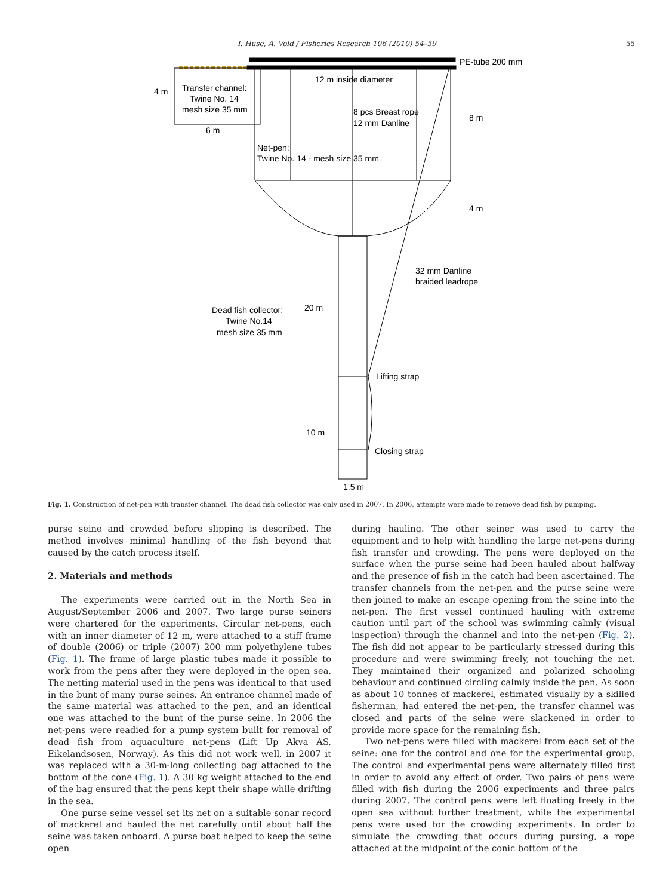I. Huse, A. Vold / Fisheries Research 106 (2010) 54–59 55
PE-tube 200 mm
12 m inside diameter
4 m
Transfer channel:
Twine No. 14
mesh size 35 mm
6 m
8 pcs Breast rope
12 mm Danline
8 m
Net-pen:
Twine No. 14 - mesh size 35 mm
4 m
32 mm Danline
braided leadrope
20 m
Dead fish collector:
Twine No.14
mesh size 35 mm
Lifting strap
10 m
Closing strap
1,5 m
Fig. 1. Construction of net-pen with transfer channel. The dead fish collector was only used in 2007. In 2006, attempts were made to remove dead fish by pumping.
purse seine and crowded before slipping is described. The method involves minimal handling of the fish beyond that caused by the catch process itself.
2. Materials and methods
The experiments were carried out in the North Sea in August/September 2006 and 2007. Two large purse seiners were chartered for the experiments. Circular net-pens, each with an inner diameter of 12 m, were attached to a stiff frame of double (2006) or triple (2007) 200 mm polyethylene tubes (Fig. 1). The frame of large plastic tubes made it possible to work from the pens after they were deployed in the open sea. The netting material used in the pens was identical to that used in the bunt of many purse seines. An entrance channel made of the same material was attached to the pen, and an identical one was attached to the bunt of the purse seine. In 2006 the net-pens were readied for a pump system built for removal of dead fish from aquaculture net-pens (Lift Up Akva AS, Eikelandsosen, Norway). As this did not work well, in 2007 it was replaced with a 30-m-long collecting bag attached to the bottom of the cone (Fig. 1). A 30 kg weight attached to the end of the bag ensured that the pens kept their shape while drifting in the sea.
One purse seine vessel set its net on a suitable sonar record of mackerel and hauled the net carefully until about half the seine was taken onboard. A purse boat helped to keep the seine open
during hauling. The other seiner was used to carry the equipment and to help with handling the large net-pens during fish transfer and crowding. The pens were deployed on the surface when the purse seine had been hauled about halfway and the presence of fish in the catch had been ascertained. The transfer channels from the net-pen and the purse seine were then joined to make an escape opening from the seine into the net-pen. The first vessel continued hauling with extreme caution until part of the school was swimming calmly (visual inspection) through the channel and into the net-pen (Fig. 2). The fish did not appear to be particularly stressed during this procedure and were swimming freely, not touching the net. They maintained their organized and polarized schooling behaviour and continued circling calmly inside the pen. As soon as about 10 tonnes of mackerel, estimated visually by a skilled fisherman, had entered the net-pen, the transfer channel was closed and parts of the seine were slackened in order to provide more space for the remaining fish.
Two net-pens were filled with mackerel from each set of the seine: one for the control and one for the experimental group. The control and experimental pens were alternately filled first in order to avoid any effect of order. Two pairs of pens were filled with fish during the 2006 experiments and three pairs during 2007. The control pens were left floating freely in the open sea without further treatment, while the experimental pens were used for the crowding experiments. In order to simulate the crowding that occurs during pursing, a rope attached at the midpoint of the conic bottom of the